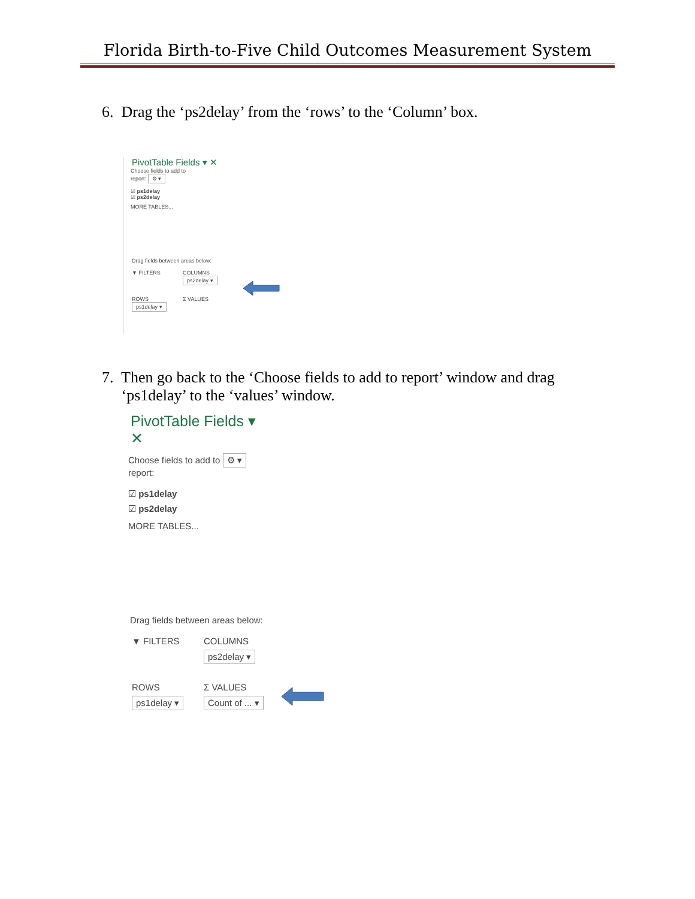Florida Birth-to-Five Child Outcomes Measurement System
6. Drag the ‘ps2delay’ from the ‘rows’ to the ‘Column’ box.
PivotTable Fields ▾ ✕
Choose fields to add to
report: ⚙ ▾
☑ ps1delay
☑ ps2delay
MORE TABLES...
Drag fields between areas below:
▼ FILTERS COLUMNS
ps2delay ▾
ROWS
ps1delay ▾
Σ VALUES
7. Then go back to the ‘Choose fields to add to report’ window and drag
‘ps1delay’ to the ‘values’ window.
PivotTable Fields ▾ ✕
Choose fields to add to ⚙ ▾
report:
☑ ps1delay
☑ ps2delay
MORE TABLES...
Drag fields between areas below:
▼ FILTERS COLUMNS
ps2delay ▾
ROWS
ps1delay ▾
Σ VALUES
Count of ... ▾